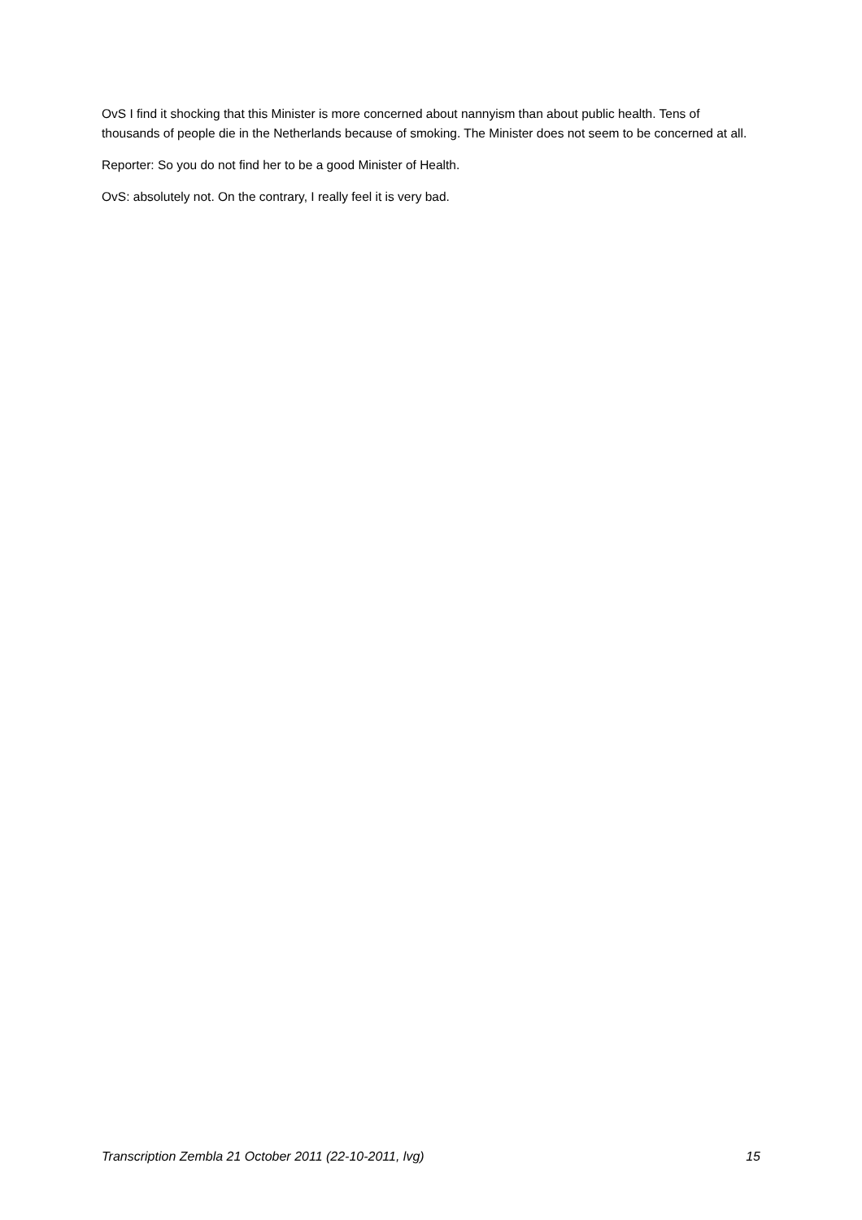OvS I find it shocking that this Minister is more concerned about nannyism than about public health. Tens of thousands of people die in the Netherlands because of smoking. The Minister does not seem to be concerned at all.
Reporter: So you do not find her to be a good Minister of Health.
OvS: absolutely not. On the contrary, I really feel it is very bad.
Transcription Zembla 21 October 2011 (22-10-2011, lvg) 15